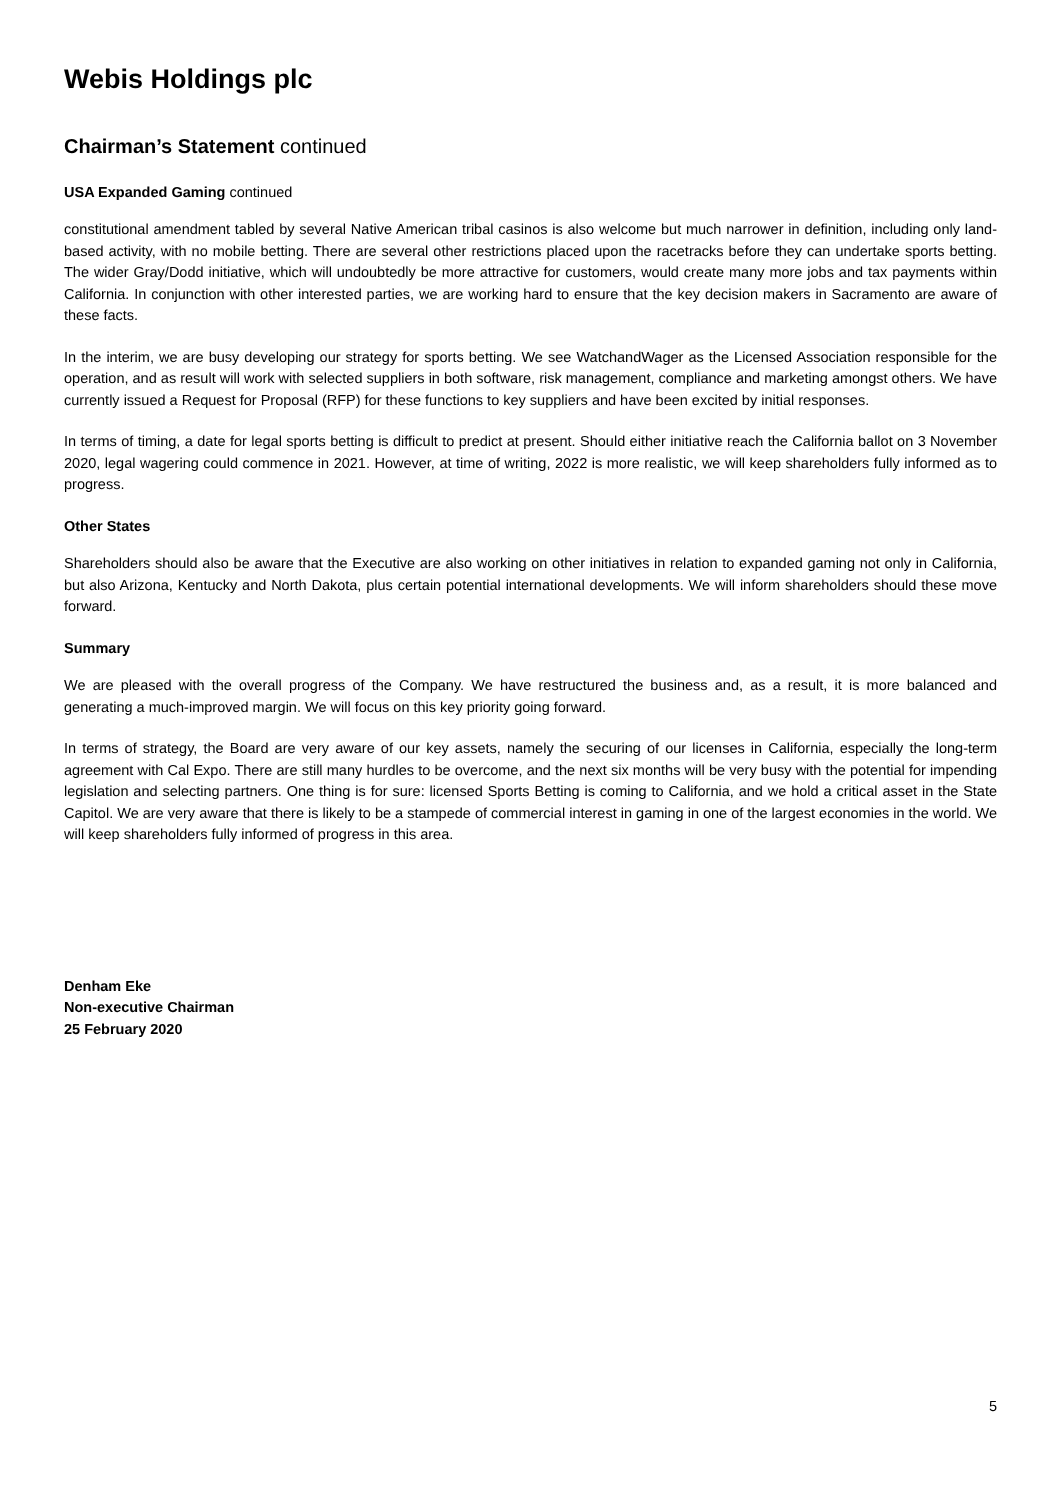Webis Holdings plc
Chairman’s Statement continued
USA Expanded Gaming continued
constitutional amendment tabled by several Native American tribal casinos is also welcome but much narrower in definition, including only land-based activity, with no mobile betting. There are several other restrictions placed upon the racetracks before they can undertake sports betting. The wider Gray/Dodd initiative, which will undoubtedly be more attractive for customers, would create many more jobs and tax payments within California. In conjunction with other interested parties, we are working hard to ensure that the key decision makers in Sacramento are aware of these facts.
In the interim, we are busy developing our strategy for sports betting. We see WatchandWager as the Licensed Association responsible for the operation, and as result will work with selected suppliers in both software, risk management, compliance and marketing amongst others. We have currently issued a Request for Proposal (RFP) for these functions to key suppliers and have been excited by initial responses.
In terms of timing, a date for legal sports betting is difficult to predict at present. Should either initiative reach the California ballot on 3 November 2020, legal wagering could commence in 2021. However, at time of writing, 2022 is more realistic, we will keep shareholders fully informed as to progress.
Other States
Shareholders should also be aware that the Executive are also working on other initiatives in relation to expanded gaming not only in California, but also Arizona, Kentucky and North Dakota, plus certain potential international developments. We will inform shareholders should these move forward.
Summary
We are pleased with the overall progress of the Company. We have restructured the business and, as a result, it is more balanced and generating a much-improved margin. We will focus on this key priority going forward.
In terms of strategy, the Board are very aware of our key assets, namely the securing of our licenses in California, especially the long-term agreement with Cal Expo. There are still many hurdles to be overcome, and the next six months will be very busy with the potential for impending legislation and selecting partners. One thing is for sure: licensed Sports Betting is coming to California, and we hold a critical asset in the State Capitol. We are very aware that there is likely to be a stampede of commercial interest in gaming in one of the largest economies in the world. We will keep shareholders fully informed of progress in this area.
Denham Eke
Non-executive Chairman
25 February 2020
5